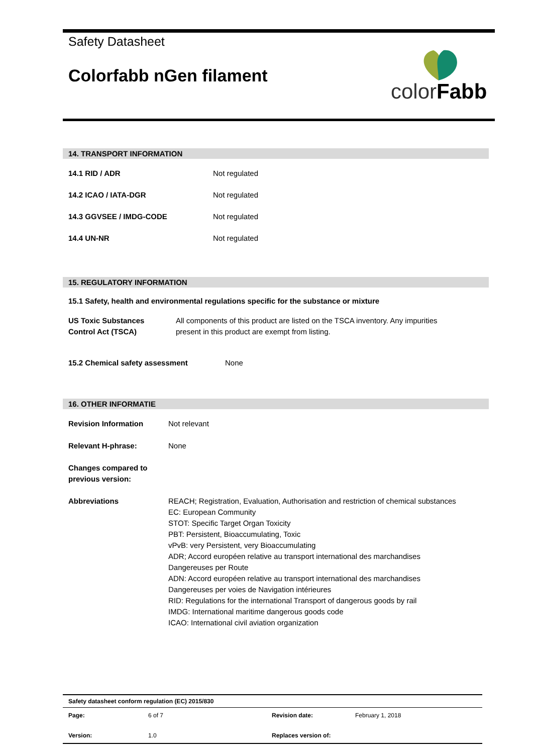Safety Datasheet
Colorfabb nGen filament
color Fabb
14. TRANSPORT INFORMATION
| 14.1 RID / ADR | Not regulated |
| 14.2 ICAO / IATA-DGR | Not regulated |
| 14.3 GGVSEE / IMDG-CODE | Not regulated |
| 14.4 UN-NR | Not regulated |
15. REGULATORY INFORMATION
15.1 Safety, health and environmental regulations specific for the substance or mixture
| US Toxic Substances Control Act (TSCA) | All components of this product are listed on the TSCA inventory. Any impurities present in this product are exempt from listing. |
| 15.2 Chemical safety assessment | None |
16. OTHER INFORMATIE
| Revision Information | Not relevant |
| Relevant H-phrase: | None |
| Changes compared to previous version: | |
| Abbreviations | REACH; Registration, Evaluation, Authorisation and restriction of chemical substances EC: European Community STOT: Specific Target Organ Toxicity PBT: Persistent, Bioaccumulating, Toxic vPvB: very Persistent, very Bioaccumulating ADR; Accord européen relative au transport international des marchandises Dangereuses per Route ADN: Accord européen relative au transport international des marchandises Dangereuses per voies de Navigation intérieures RID: Regulations for the international Transport of dangerous goods by rail IMDG: International maritime dangerous goods code ICAO: International civil aviation organization |
| Safety datasheet conform regulation (EC) 2015/830 | | | |
| Page: | 6 of 7 | Revision date: | February 1, 2018 |
| Version: | 1.0 | Replaces version of: | |